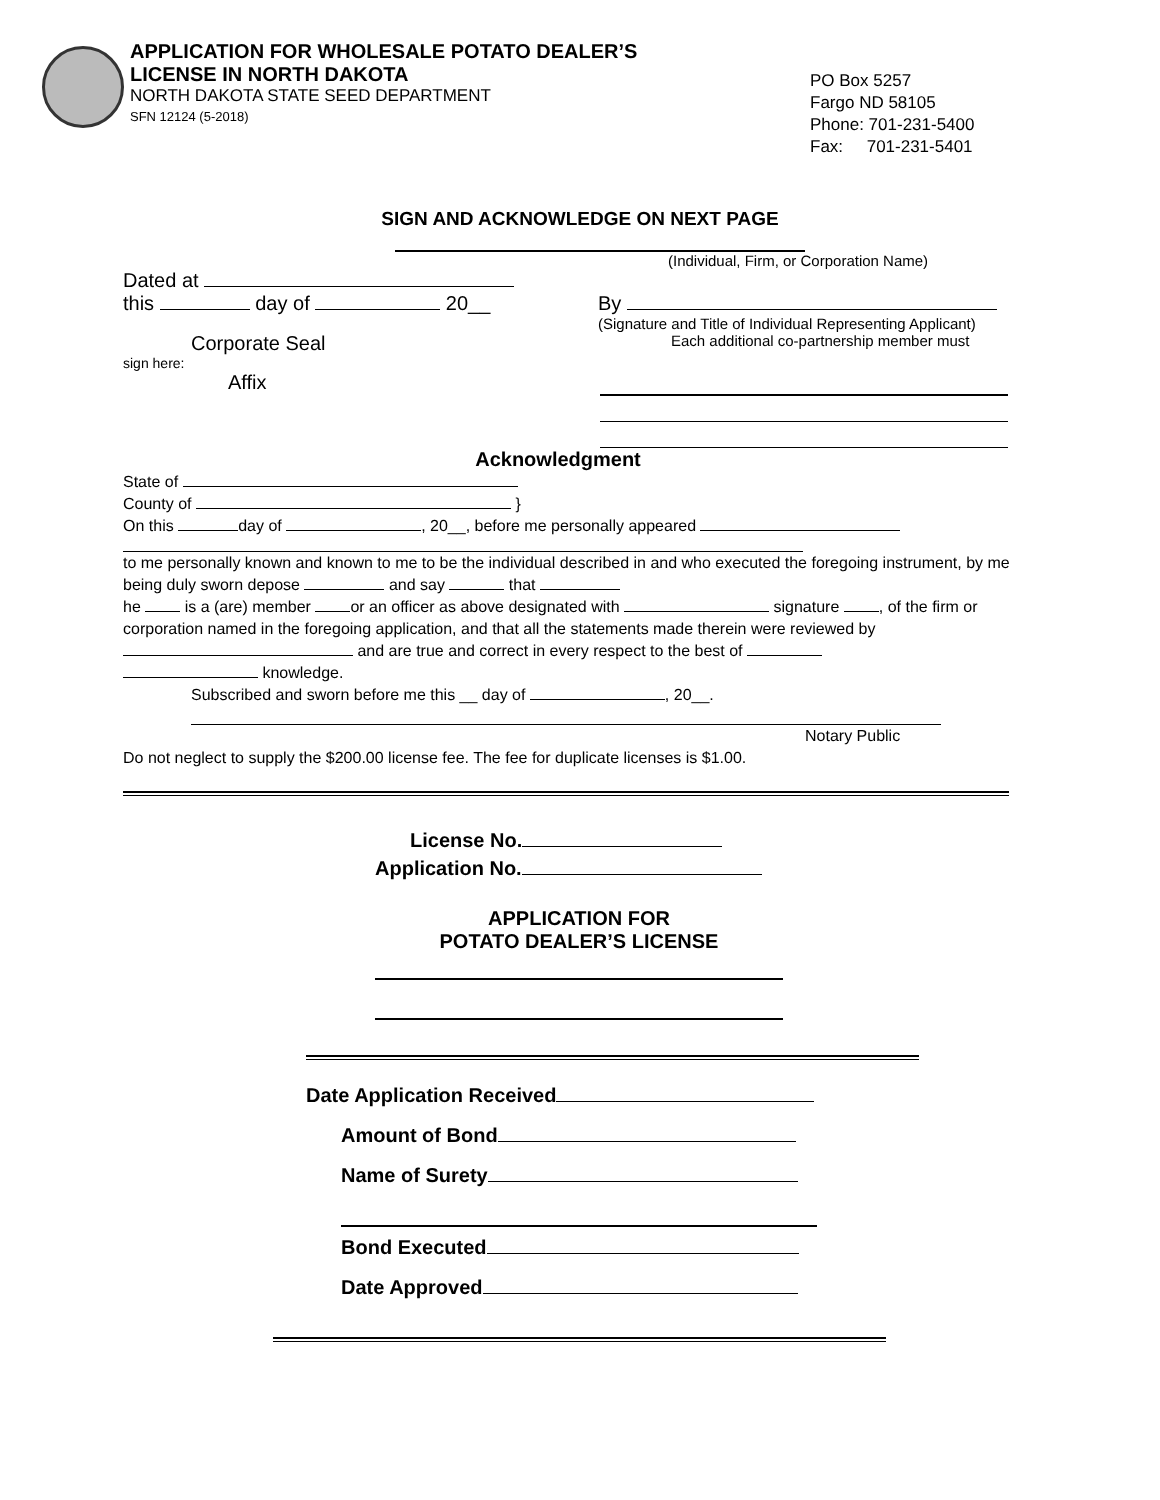APPLICATION FOR WHOLESALE POTATO DEALER’S
LICENSE IN NORTH DAKOTA
NORTH DAKOTA STATE SEED DEPARTMENT
SFN 12124 (5-2018)
PO Box 5257
Fargo ND 58105
Phone: 701-231-5400
Fax: 701-231-5401
SIGN AND ACKNOWLEDGE ON NEXT PAGE
(Individual, Firm, or Corporation Name)
Dated at
this day of 20__
By
(Signature and Title of Individual Representing Applicant)
Corporate Seal Each additional co-partnership member must
sign here:
Affix
Acknowledgment
State of
County of }
On this day of , 20__, before me personally appeared
to me personally known and known to me to be the individual described in and who executed the foregoing instrument, by me being duly sworn depose and say that
he is a (are) member or an officer as above designated with signature , of the firm or corporation named in the foregoing application, and that all the statements made therein were reviewed by and are true and correct in every respect to the best of
knowledge.
Subscribed and sworn before me this __ day of , 20__.
Notary Public
Do not neglect to supply the $200.00 license fee. The fee for duplicate licenses is $1.00.
License No.
Application No.
APPLICATION FOR
POTATO DEALER’S LICENSE
Date Application Received
Amount of Bond
Name of Surety
Bond Executed
Date Approved